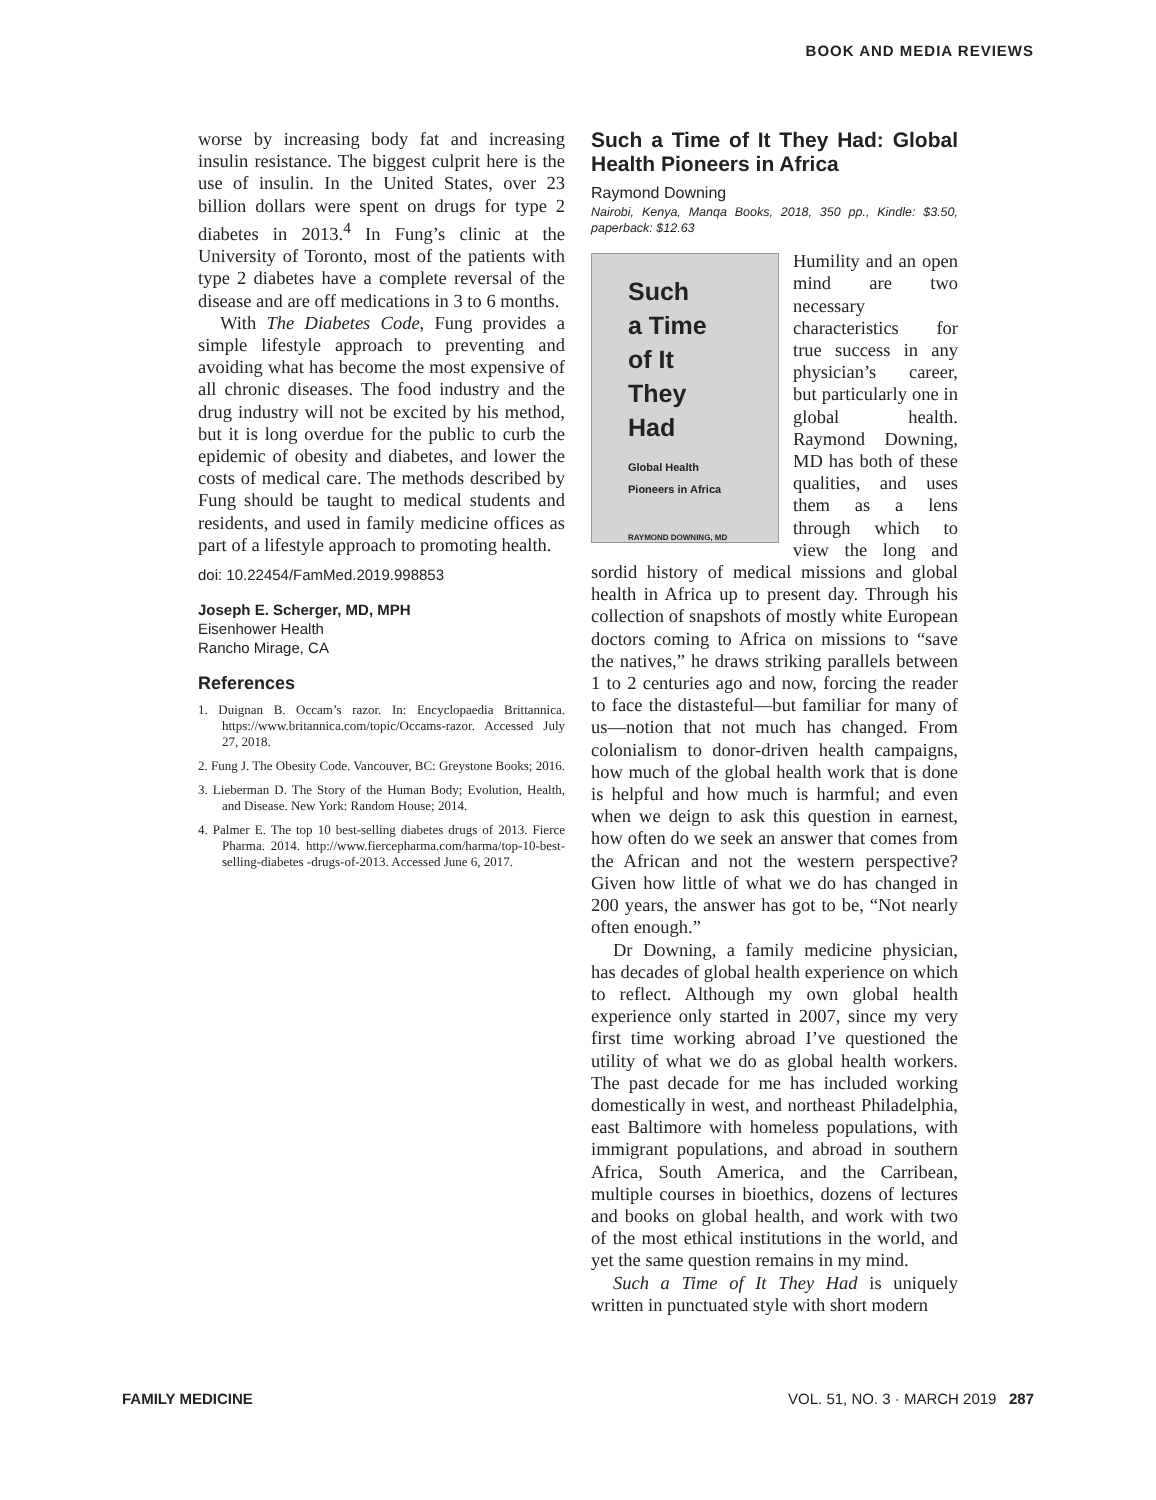BOOK AND MEDIA REVIEWS
worse by increasing body fat and increasing insulin resistance. The biggest culprit here is the use of insulin. In the United States, over 23 billion dollars were spent on drugs for type 2 diabetes in 2013.<sup>4</sup> In Fung’s clinic at the University of Toronto, most of the patients with type 2 diabetes have a complete reversal of the disease and are off medications in 3 to 6 months.
With The Diabetes Code, Fung provides a simple lifestyle approach to preventing and avoiding what has become the most expensive of all chronic diseases. The food industry and the drug industry will not be excited by his method, but it is long overdue for the public to curb the epidemic of obesity and diabetes, and lower the costs of medical care. The methods described by Fung should be taught to medical students and residents, and used in family medicine offices as part of a lifestyle approach to promoting health.
doi: 10.22454/FamMed.2019.998853
Joseph E. Scherger, MD, MPH
Eisenhower Health
Rancho Mirage, CA
References
1. Duignan B. Occam’s razor. In: Encyclopaedia Brittannica. https://www.britannica.com/topic/Occams-razor. Accessed July 27, 2018.
2. Fung J. The Obesity Code. Vancouver, BC: Greystone Books; 2016.
3. Lieberman D. The Story of the Human Body; Evolution, Health, and Disease. New York: Random House; 2014.
4. Palmer E. The top 10 best-selling diabetes drugs of 2013. Fierce Pharma. 2014. http://www.fiercepharma.com/harma/top-10-best-selling-diabetes -drugs-of-2013. Accessed June 6, 2017.
Such a Time of It They Had: Global Health Pioneers in Africa
Raymond Downing
Nairobi, Kenya, Manqa Books, 2018, 350 pp., Kindle: $3.50, paperback: $12.63
Such
a Time
of It
They
Had
Global Health
Pioneers in Africa
RAYMOND DOWNING, MD
Humility and an open mind are two necessary characteristics for true success in any physician’s career, but particularly one in global health. Raymond Downing, MD has both of these qualities, and uses them as a lens through which to view the long and sordid history of medical missions and global health in Africa up to present day. Through his collection of snapshots of mostly white European doctors coming to Africa on missions to “save the natives,” he draws striking parallels between 1 to 2 centuries ago and now, forcing the reader to face the distasteful—but familiar for many of us—notion that not much has changed. From colonialism to donor-driven health campaigns, how much of the global health work that is done is helpful and how much is harmful; and even when we deign to ask this question in earnest, how often do we seek an answer that comes from the African and not the western perspective? Given how little of what we do has changed in 200 years, the answer has got to be, “Not nearly often enough.”
Dr Downing, a family medicine physician, has decades of global health experience on which to reflect. Although my own global health experience only started in 2007, since my very first time working abroad I’ve questioned the utility of what we do as global health workers. The past decade for me has included working domestically in west, and northeast Philadelphia, east Baltimore with homeless populations, with immigrant populations, and abroad in southern Africa, South America, and the Carribean, multiple courses in bioethics, dozens of lectures and books on global health, and work with two of the most ethical institutions in the world, and yet the same question remains in my mind.
Such a Time of It They Had is uniquely written in punctuated style with short modern
FAMILY MEDICINE VOL. 51, NO. 3 · MARCH 2019 287